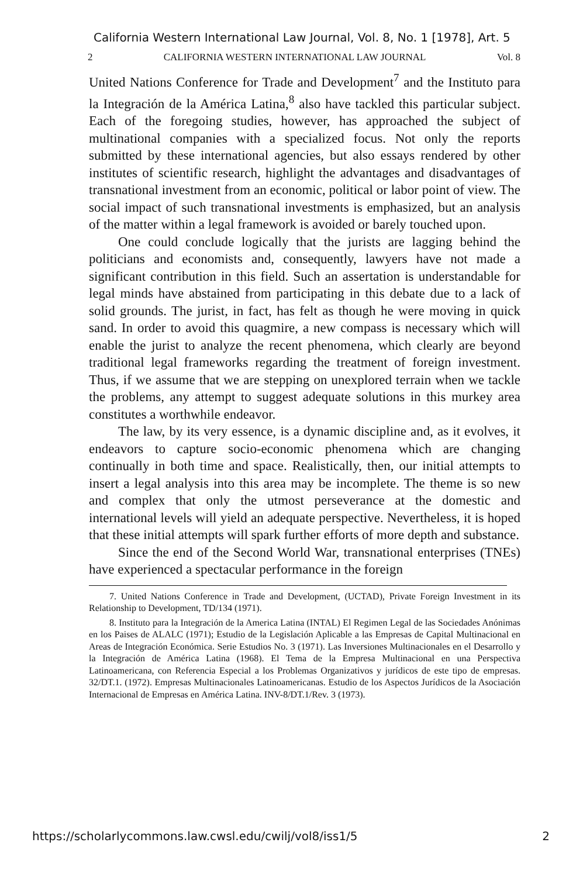California Western International Law Journal, Vol. 8, No. 1 [1978], Art. 5
2 CALIFORNIA WESTERN INTERNATIONAL LAW JOURNAL Vol. 8
United Nations Conference for Trade and Development<sup>7</sup> and the Instituto para la Integración de la América Latina,<sup>8</sup> also have tackled this particular subject. Each of the foregoing studies, however, has approached the subject of multinational companies with a specialized focus. Not only the reports submitted by these international agencies, but also essays rendered by other institutes of scientific research, highlight the advantages and disadvantages of transnational investment from an economic, political or labor point of view. The social impact of such transnational investments is emphasized, but an analysis of the matter within a legal framework is avoided or barely touched upon.
One could conclude logically that the jurists are lagging behind the politicians and economists and, consequently, lawyers have not made a significant contribution in this field. Such an assertation is understandable for legal minds have abstained from participating in this debate due to a lack of solid grounds. The jurist, in fact, has felt as though he were moving in quick sand. In order to avoid this quagmire, a new compass is necessary which will enable the jurist to analyze the recent phenomena, which clearly are beyond traditional legal frameworks regarding the treatment of foreign investment. Thus, if we assume that we are stepping on unexplored terrain when we tackle the problems, any attempt to suggest adequate solutions in this murkey area constitutes a worthwhile endeavor.
The law, by its very essence, is a dynamic discipline and, as it evolves, it endeavors to capture socio-economic phenomena which are changing continually in both time and space. Realistically, then, our initial attempts to insert a legal analysis into this area may be incomplete. The theme is so new and complex that only the utmost perseverance at the domestic and international levels will yield an adequate perspective. Nevertheless, it is hoped that these initial attempts will spark further efforts of more depth and substance.
Since the end of the Second World War, transnational enterprises (TNEs) have experienced a spectacular performance in the foreign
7. United Nations Conference in Trade and Development, (UCTAD), Private Foreign Investment in its Relationship to Development, TD/134 (1971).
8. Instituto para la Integración de la America Latina (INTAL) El Regimen Legal de las Sociedades Anónimas en los Paises de ALALC (1971); Estudio de la Legislación Aplicable a las Empresas de Capital Multinacional en Areas de Integración Económica. Serie Estudios No. 3 (1971). Las Inversiones Multinacionales en el Desarrollo y la Integración de América Latina (1968). El Tema de la Empresa Multinacional en una Perspectiva Latinoamericana, con Referencia Especial a los Problemas Organizativos y jurídicos de este tipo de empresas. 32/DT.1. (1972). Empresas Multinacionales Latinoamericanas. Estudio de los Aspectos Jurídicos de la Asociación Internacional de Empresas en América Latina. INV-8/DT.1/Rev. 3 (1973).
https://scholarlycommons.law.cwsl.edu/cwilj/vol8/iss1/5 2